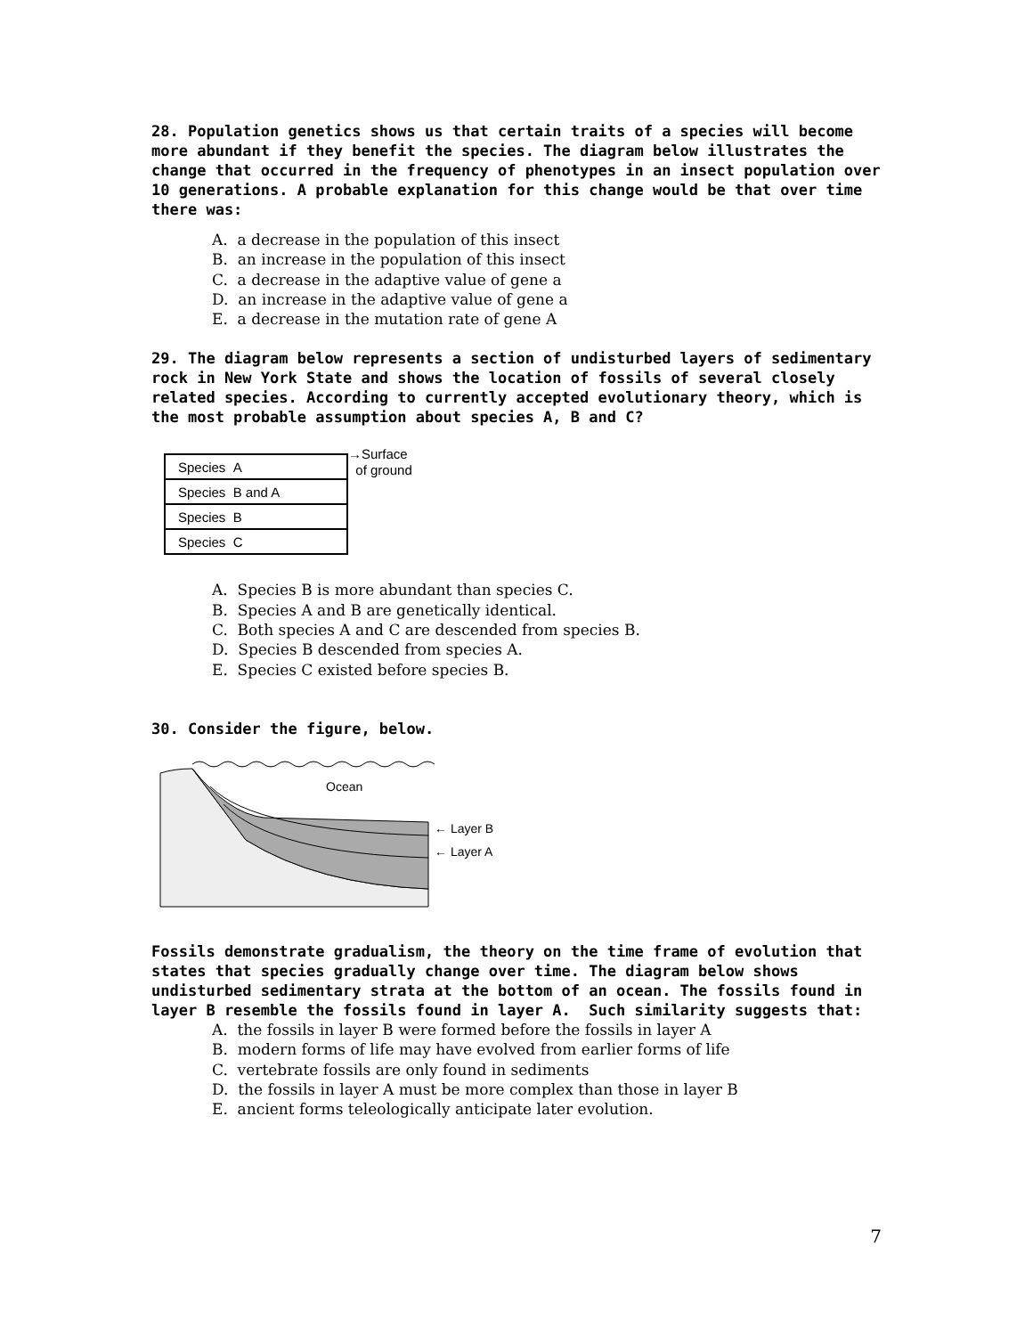28. Population genetics shows us that certain traits of a species will become more abundant if they benefit the species. The diagram below illustrates the change that occurred in the frequency of phenotypes in an insect population over 10 generations. A probable explanation for this change would be that over time there was:
A. a decrease in the population of this insect
B. an increase in the population of this insect
C. a decrease in the adaptive value of gene a
D. an increase in the adaptive value of gene a
E. a decrease in the mutation rate of gene A
29. The diagram below represents a section of undisturbed layers of sedimentary rock in New York State and shows the location of fossils of several closely related species. According to currently accepted evolutionary theory, which is the most probable assumption about species A, B and C?
| Species A |
| Species B and A |
| Species B |
| Species C |
→Surface
of ground
A. Species B is more abundant than species C.
B. Species A and B are genetically identical.
C. Both species A and C are descended from species B.
D. Species B descended from species A.
E. Species C existed before species B.
30. Consider the figure, below.
Ocean
← Layer B
← Layer A
Fossils demonstrate gradualism, the theory on the time frame of evolution that states that species gradually change over time. The diagram below shows undisturbed sedimentary strata at the bottom of an ocean. The fossils found in layer B resemble the fossils found in layer A. Such similarity suggests that:
A. the fossils in layer B were formed before the fossils in layer A
B. modern forms of life may have evolved from earlier forms of life
C. vertebrate fossils are only found in sediments
D. the fossils in layer A must be more complex than those in layer B
E. ancient forms teleologically anticipate later evolution.
7